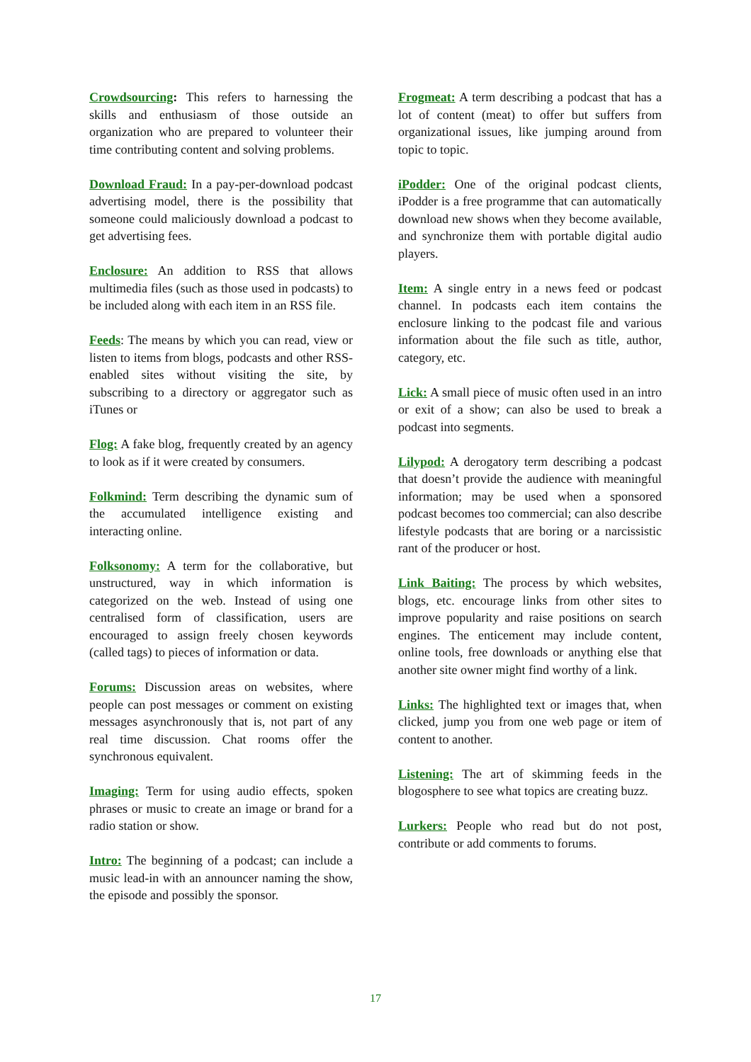Crowdsourcing: This refers to harnessing the skills and enthusiasm of those outside an organization who are prepared to volunteer their time contributing content and solving problems.
Download Fraud: In a pay-per-download podcast advertising model, there is the possibility that someone could maliciously download a podcast to get advertising fees.
Enclosure: An addition to RSS that allows multimedia files (such as those used in podcasts) to be included along with each item in an RSS file.
Feeds: The means by which you can read, view or listen to items from blogs, podcasts and other RSS-enabled sites without visiting the site, by subscribing to a directory or aggregator such as iTunes or
Flog: A fake blog, frequently created by an agency to look as if it were created by consumers.
Folkmind: Term describing the dynamic sum of the accumulated intelligence existing and interacting online.
Folksonomy: A term for the collaborative, but unstructured, way in which information is categorized on the web. Instead of using one centralised form of classification, users are encouraged to assign freely chosen keywords (called tags) to pieces of information or data.
Forums: Discussion areas on websites, where people can post messages or comment on existing messages asynchronously that is, not part of any real time discussion. Chat rooms offer the synchronous equivalent.
Imaging: Term for using audio effects, spoken phrases or music to create an image or brand for a radio station or show.
Intro: The beginning of a podcast; can include a music lead-in with an announcer naming the show, the episode and possibly the sponsor.
Frogmeat: A term describing a podcast that has a lot of content (meat) to offer but suffers from organizational issues, like jumping around from topic to topic.
iPodder: One of the original podcast clients, iPodder is a free programme that can automatically download new shows when they become available, and synchronize them with portable digital audio players.
Item: A single entry in a news feed or podcast channel. In podcasts each item contains the enclosure linking to the podcast file and various information about the file such as title, author, category, etc.
Lick: A small piece of music often used in an intro or exit of a show; can also be used to break a podcast into segments.
Lilypod: A derogatory term describing a podcast that doesn’t provide the audience with meaningful information; may be used when a sponsored podcast becomes too commercial; can also describe lifestyle podcasts that are boring or a narcissistic rant of the producer or host.
Link Baiting: The process by which websites, blogs, etc. encourage links from other sites to improve popularity and raise positions on search engines. The enticement may include content, online tools, free downloads or anything else that another site owner might find worthy of a link.
Links: The highlighted text or images that, when clicked, jump you from one web page or item of content to another.
Listening: The art of skimming feeds in the blogosphere to see what topics are creating buzz.
Lurkers: People who read but do not post, contribute or add comments to forums.
17